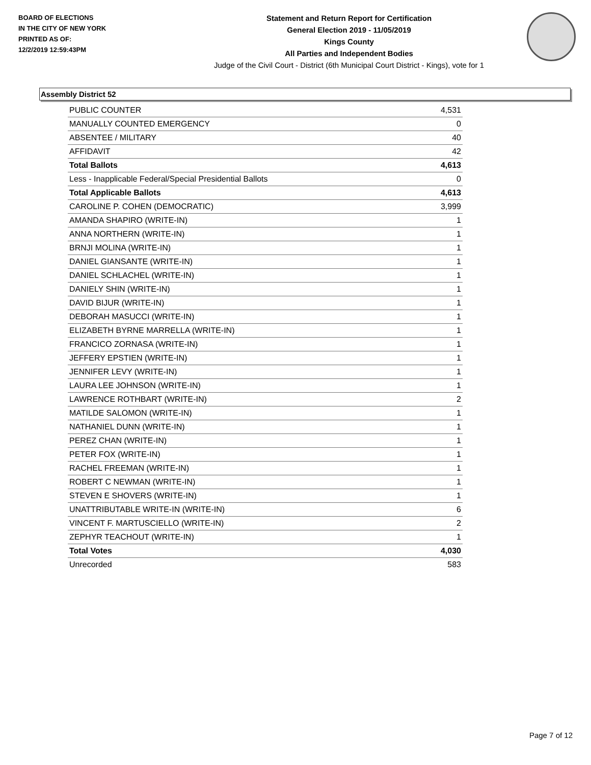BOARD OF ELECTIONS
IN THE CITY OF NEW YORK
PRINTED AS OF:
12/2/2019 12:59:43PM
Statement and Return Report for Certification
General Election 2019 - 11/05/2019
Kings County
All Parties and Independent Bodies
Judge of the Civil Court - District (6th Municipal Court District - Kings), vote for 1
Assembly District 52
| PUBLIC COUNTER | 4,531 |
| MANUALLY COUNTED EMERGENCY | 0 |
| ABSENTEE / MILITARY | 40 |
| AFFIDAVIT | 42 |
| Total Ballots | 4,613 |
| Less - Inapplicable Federal/Special Presidential Ballots | 0 |
| Total Applicable Ballots | 4,613 |
| CAROLINE P. COHEN (DEMOCRATIC) | 3,999 |
| AMANDA SHAPIRO (WRITE-IN) | 1 |
| ANNA NORTHERN (WRITE-IN) | 1 |
| BRNJI MOLINA (WRITE-IN) | 1 |
| DANIEL GIANSANTE (WRITE-IN) | 1 |
| DANIEL SCHLACHEL (WRITE-IN) | 1 |
| DANIELY SHIN (WRITE-IN) | 1 |
| DAVID BIJUR (WRITE-IN) | 1 |
| DEBORAH MASUCCI (WRITE-IN) | 1 |
| ELIZABETH BYRNE MARRELLA (WRITE-IN) | 1 |
| FRANCICO ZORNASA (WRITE-IN) | 1 |
| JEFFERY EPSTIEN (WRITE-IN) | 1 |
| JENNIFER LEVY (WRITE-IN) | 1 |
| LAURA LEE JOHNSON (WRITE-IN) | 1 |
| LAWRENCE ROTHBART (WRITE-IN) | 2 |
| MATILDE SALOMON (WRITE-IN) | 1 |
| NATHANIEL DUNN (WRITE-IN) | 1 |
| PEREZ CHAN (WRITE-IN) | 1 |
| PETER FOX (WRITE-IN) | 1 |
| RACHEL FREEMAN (WRITE-IN) | 1 |
| ROBERT C NEWMAN (WRITE-IN) | 1 |
| STEVEN E SHOVERS (WRITE-IN) | 1 |
| UNATTRIBUTABLE WRITE-IN (WRITE-IN) | 6 |
| VINCENT F. MARTUSCIELLO (WRITE-IN) | 2 |
| ZEPHYR TEACHOUT (WRITE-IN) | 1 |
| Total Votes | 4,030 |
| Unrecorded | 583 |
Page 7 of 12